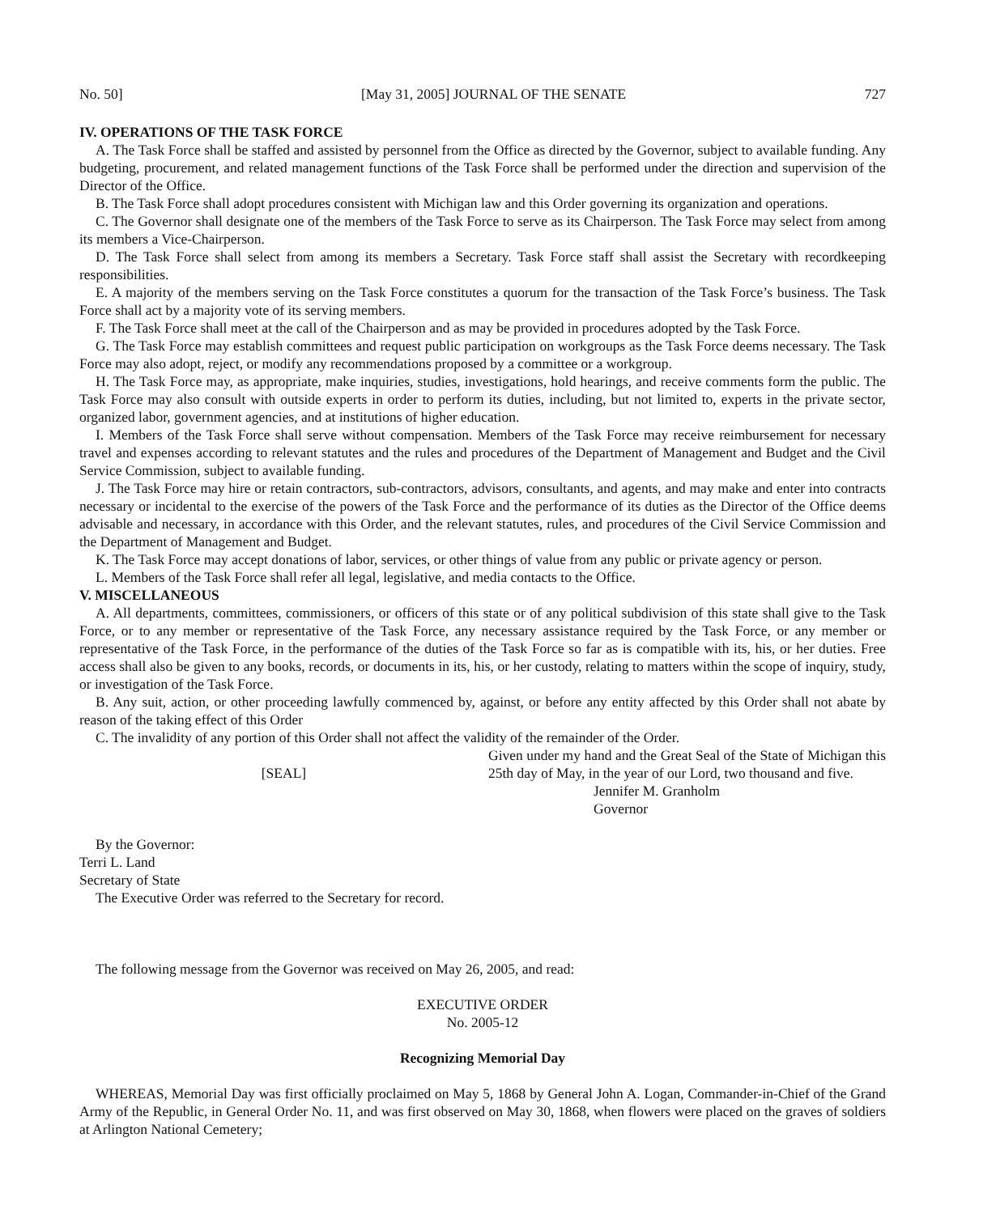No. 50] [May 31, 2005] JOURNAL OF THE SENATE 727
IV. OPERATIONS OF THE TASK FORCE
A. The Task Force shall be staffed and assisted by personnel from the Office as directed by the Governor, subject to available funding. Any budgeting, procurement, and related management functions of the Task Force shall be performed under the direction and supervision of the Director of the Office.
B. The Task Force shall adopt procedures consistent with Michigan law and this Order governing its organization and operations.
C. The Governor shall designate one of the members of the Task Force to serve as its Chairperson. The Task Force may select from among its members a Vice-Chairperson.
D. The Task Force shall select from among its members a Secretary. Task Force staff shall assist the Secretary with recordkeeping responsibilities.
E. A majority of the members serving on the Task Force constitutes a quorum for the transaction of the Task Force’s business. The Task Force shall act by a majority vote of its serving members.
F. The Task Force shall meet at the call of the Chairperson and as may be provided in procedures adopted by the Task Force.
G. The Task Force may establish committees and request public participation on workgroups as the Task Force deems necessary. The Task Force may also adopt, reject, or modify any recommendations proposed by a committee or a workgroup.
H. The Task Force may, as appropriate, make inquiries, studies, investigations, hold hearings, and receive comments form the public. The Task Force may also consult with outside experts in order to perform its duties, including, but not limited to, experts in the private sector, organized labor, government agencies, and at institutions of higher education.
I. Members of the Task Force shall serve without compensation. Members of the Task Force may receive reimbursement for necessary travel and expenses according to relevant statutes and the rules and procedures of the Department of Management and Budget and the Civil Service Commission, subject to available funding.
J. The Task Force may hire or retain contractors, sub-contractors, advisors, consultants, and agents, and may make and enter into contracts necessary or incidental to the exercise of the powers of the Task Force and the performance of its duties as the Director of the Office deems advisable and necessary, in accordance with this Order, and the relevant statutes, rules, and procedures of the Civil Service Commission and the Department of Management and Budget.
K. The Task Force may accept donations of labor, services, or other things of value from any public or private agency or person.
L. Members of the Task Force shall refer all legal, legislative, and media contacts to the Office.
V. MISCELLANEOUS
A. All departments, committees, commissioners, or officers of this state or of any political subdivision of this state shall give to the Task Force, or to any member or representative of the Task Force, any necessary assistance required by the Task Force, or any member or representative of the Task Force, in the performance of the duties of the Task Force so far as is compatible with its, his, or her duties. Free access shall also be given to any books, records, or documents in its, his, or her custody, relating to matters within the scope of inquiry, study, or investigation of the Task Force.
B. Any suit, action, or other proceeding lawfully commenced by, against, or before any entity affected by this Order shall not abate by reason of the taking effect of this Order
C. The invalidity of any portion of this Order shall not affect the validity of the remainder of the Order.
[SEAL]
Given under my hand and the Great Seal of the State of Michigan this 25th day of May, in the year of our Lord, two thousand and five.
Jennifer M. Granholm
Governor
By the Governor:
Terri L. Land
Secretary of State
The Executive Order was referred to the Secretary for record.
The following message from the Governor was received on May 26, 2005, and read:
EXECUTIVE ORDER
No. 2005-12
Recognizing Memorial Day
WHEREAS, Memorial Day was first officially proclaimed on May 5, 1868 by General John A. Logan, Commander-in-Chief of the Grand Army of the Republic, in General Order No. 11, and was first observed on May 30, 1868, when flowers were placed on the graves of soldiers at Arlington National Cemetery;